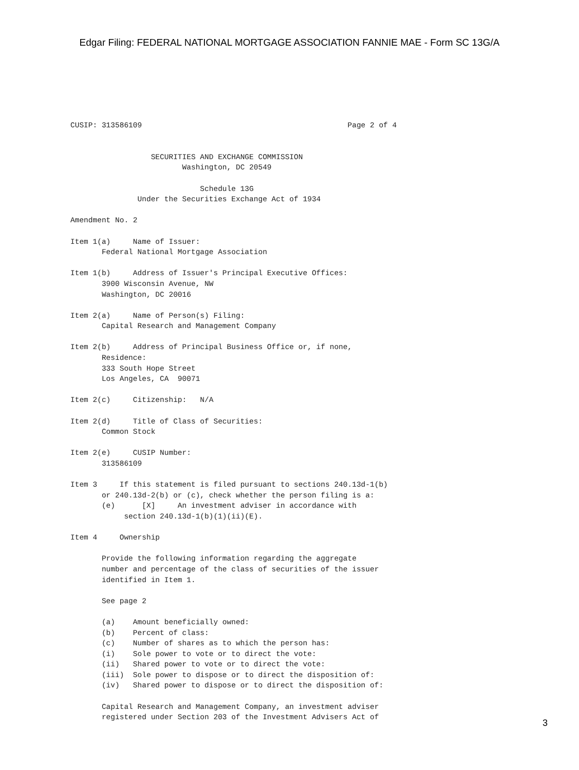Edgar Filing: FEDERAL NATIONAL MORTGAGE ASSOCIATION FANNIE MAE - Form SC 13G/A
CUSIP: 313586109                                              Page 2 of 4


                  SECURITIES AND EXCHANGE COMMISSION
                         Washington, DC 20549

                             Schedule 13G
               Under the Securities Exchange Act of 1934

Amendment No. 2

Item 1(a)     Name of Issuer:
       Federal National Mortgage Association

Item 1(b)     Address of Issuer's Principal Executive Offices:
       3900 Wisconsin Avenue, NW
       Washington, DC 20016

Item 2(a)     Name of Person(s) Filing:
       Capital Research and Management Company

Item 2(b)     Address of Principal Business Office or, if none,
       Residence:
       333 South Hope Street
       Los Angeles, CA  90071

Item 2(c)     Citizenship:   N/A

Item 2(d)     Title of Class of Securities:
       Common Stock

Item 2(e)     CUSIP Number:
       313586109

Item 3     If this statement is filed pursuant to sections 240.13d-1(b)
       or 240.13d-2(b) or (c), check whether the person filing is a:
       (e)      [X]     An investment adviser in accordance with
            section 240.13d-1(b)(1)(ii)(E).

Item 4     Ownership

       Provide the following information regarding the aggregate
       number and percentage of the class of securities of the issuer
       identified in Item 1.

       See page 2

       (a)    Amount beneficially owned:
       (b)    Percent of class:
       (c)    Number of shares as to which the person has:
       (i)    Sole power to vote or to direct the vote:
       (ii)   Shared power to vote or to direct the vote:
       (iii)  Sole power to dispose or to direct the disposition of:
       (iv)   Shared power to dispose or to direct the disposition of:

       Capital Research and Management Company, an investment adviser
       registered under Section 203 of the Investment Advisers Act of
3